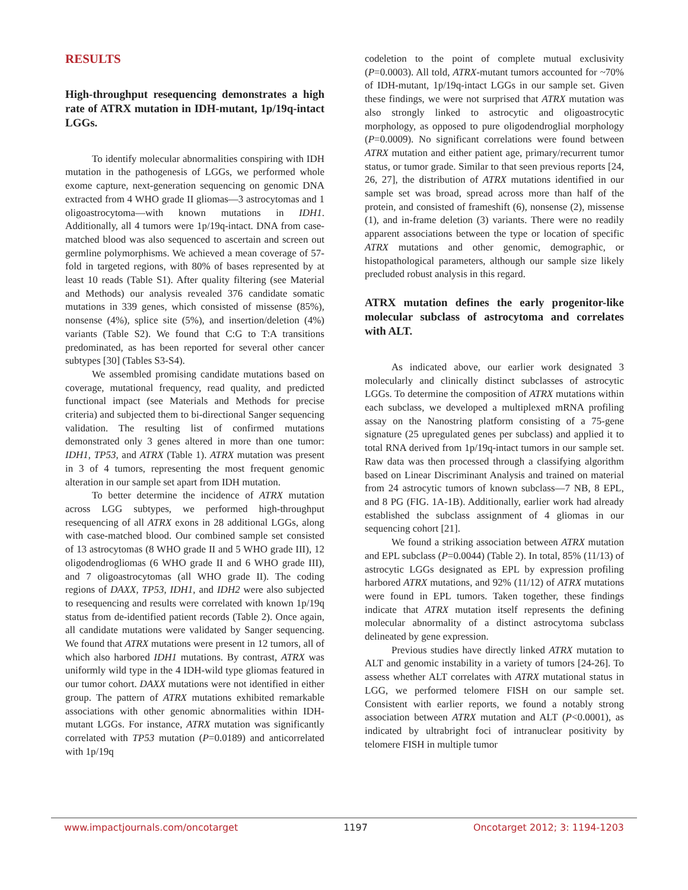RESULTS
High-throughput resequencing demonstrates a high rate of ATRX mutation in IDH-mutant, 1p/19q-intact LGGs.
To identify molecular abnormalities conspiring with IDH mutation in the pathogenesis of LGGs, we performed whole exome capture, next-generation sequencing on genomic DNA extracted from 4 WHO grade II gliomas—3 astrocytomas and 1 oligoastrocytoma—with known mutations in IDH1. Additionally, all 4 tumors were 1p/19q-intact. DNA from case-matched blood was also sequenced to ascertain and screen out germline polymorphisms. We achieved a mean coverage of 57-fold in targeted regions, with 80% of bases represented by at least 10 reads (Table S1). After quality filtering (see Material and Methods) our analysis revealed 376 candidate somatic mutations in 339 genes, which consisted of missense (85%), nonsense (4%), splice site (5%), and insertion/deletion (4%) variants (Table S2). We found that C:G to T:A transitions predominated, as has been reported for several other cancer subtypes [30] (Tables S3-S4).
We assembled promising candidate mutations based on coverage, mutational frequency, read quality, and predicted functional impact (see Materials and Methods for precise criteria) and subjected them to bi-directional Sanger sequencing validation. The resulting list of confirmed mutations demonstrated only 3 genes altered in more than one tumor: IDH1, TP53, and ATRX (Table 1). ATRX mutation was present in 3 of 4 tumors, representing the most frequent genomic alteration in our sample set apart from IDH mutation.
To better determine the incidence of ATRX mutation across LGG subtypes, we performed high-throughput resequencing of all ATRX exons in 28 additional LGGs, along with case-matched blood. Our combined sample set consisted of 13 astrocytomas (8 WHO grade II and 5 WHO grade III), 12 oligodendrogliomas (6 WHO grade II and 6 WHO grade III), and 7 oligoastrocytomas (all WHO grade II). The coding regions of DAXX, TP53, IDH1, and IDH2 were also subjected to resequencing and results were correlated with known 1p/19q status from de-identified patient records (Table 2). Once again, all candidate mutations were validated by Sanger sequencing. We found that ATRX mutations were present in 12 tumors, all of which also harbored IDH1 mutations. By contrast, ATRX was uniformly wild type in the 4 IDH-wild type gliomas featured in our tumor cohort. DAXX mutations were not identified in either group. The pattern of ATRX mutations exhibited remarkable associations with other genomic abnormalities within IDH-mutant LGGs. For instance, ATRX mutation was significantly correlated with TP53 mutation (P=0.0189) and anticorrelated with 1p/19q
codeletion to the point of complete mutual exclusivity (P=0.0003). All told, ATRX-mutant tumors accounted for ~70% of IDH-mutant, 1p/19q-intact LGGs in our sample set. Given these findings, we were not surprised that ATRX mutation was also strongly linked to astrocytic and oligoastrocytic morphology, as opposed to pure oligodendroglial morphology (P=0.0009). No significant correlations were found between ATRX mutation and either patient age, primary/recurrent tumor status, or tumor grade. Similar to that seen previous reports [24, 26, 27], the distribution of ATRX mutations identified in our sample set was broad, spread across more than half of the protein, and consisted of frameshift (6), nonsense (2), missense (1), and in-frame deletion (3) variants. There were no readily apparent associations between the type or location of specific ATRX mutations and other genomic, demographic, or histopathological parameters, although our sample size likely precluded robust analysis in this regard.
ATRX mutation defines the early progenitor-like molecular subclass of astrocytoma and correlates with ALT.
As indicated above, our earlier work designated 3 molecularly and clinically distinct subclasses of astrocytic LGGs. To determine the composition of ATRX mutations within each subclass, we developed a multiplexed mRNA profiling assay on the Nanostring platform consisting of a 75-gene signature (25 upregulated genes per subclass) and applied it to total RNA derived from 1p/19q-intact tumors in our sample set. Raw data was then processed through a classifying algorithm based on Linear Discriminant Analysis and trained on material from 24 astrocytic tumors of known subclass—7 NB, 8 EPL, and 8 PG (FIG. 1A-1B). Additionally, earlier work had already established the subclass assignment of 4 gliomas in our sequencing cohort [21].
We found a striking association between ATRX mutation and EPL subclass (P=0.0044) (Table 2). In total, 85% (11/13) of astrocytic LGGs designated as EPL by expression profiling harbored ATRX mutations, and 92% (11/12) of ATRX mutations were found in EPL tumors. Taken together, these findings indicate that ATRX mutation itself represents the defining molecular abnormality of a distinct astrocytoma subclass delineated by gene expression.
Previous studies have directly linked ATRX mutation to ALT and genomic instability in a variety of tumors [24-26]. To assess whether ALT correlates with ATRX mutational status in LGG, we performed telomere FISH on our sample set. Consistent with earlier reports, we found a notably strong association between ATRX mutation and ALT (P<0.0001), as indicated by ultrabright foci of intranuclear positivity by telomere FISH in multiple tumor
www.impactjournals.com/oncotarget 1197 Oncotarget 2012; 3: 1194-1203